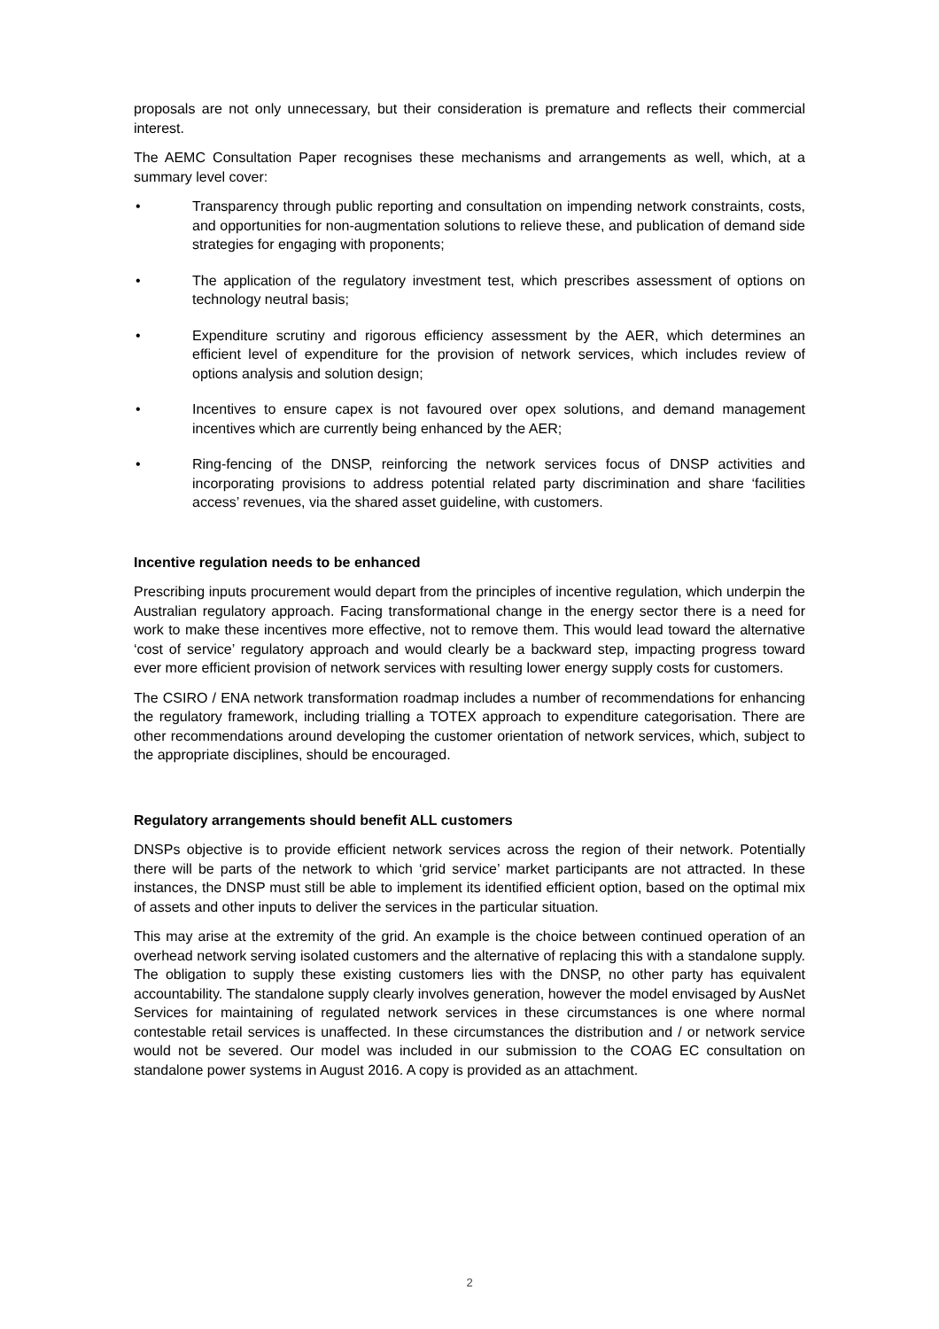proposals are not only unnecessary, but their consideration is premature and reflects their commercial interest.
The AEMC Consultation Paper recognises these mechanisms and arrangements as well, which, at a summary level cover:
• Transparency through public reporting and consultation on impending network constraints, costs, and opportunities for non-augmentation solutions to relieve these, and publication of demand side strategies for engaging with proponents;
• The application of the regulatory investment test, which prescribes assessment of options on technology neutral basis;
• Expenditure scrutiny and rigorous efficiency assessment by the AER, which determines an efficient level of expenditure for the provision of network services, which includes review of options analysis and solution design;
• Incentives to ensure capex is not favoured over opex solutions, and demand management incentives which are currently being enhanced by the AER;
• Ring-fencing of the DNSP, reinforcing the network services focus of DNSP activities and incorporating provisions to address potential related party discrimination and share ‘facilities access’ revenues, via the shared asset guideline, with customers.
Incentive regulation needs to be enhanced
Prescribing inputs procurement would depart from the principles of incentive regulation, which underpin the Australian regulatory approach. Facing transformational change in the energy sector there is a need for work to make these incentives more effective, not to remove them. This would lead toward the alternative ‘cost of service’ regulatory approach and would clearly be a backward step, impacting progress toward ever more efficient provision of network services with resulting lower energy supply costs for customers.
The CSIRO / ENA network transformation roadmap includes a number of recommendations for enhancing the regulatory framework, including trialling a TOTEX approach to expenditure categorisation. There are other recommendations around developing the customer orientation of network services, which, subject to the appropriate disciplines, should be encouraged.
Regulatory arrangements should benefit ALL customers
DNSPs objective is to provide efficient network services across the region of their network. Potentially there will be parts of the network to which ‘grid service’ market participants are not attracted. In these instances, the DNSP must still be able to implement its identified efficient option, based on the optimal mix of assets and other inputs to deliver the services in the particular situation.
This may arise at the extremity of the grid. An example is the choice between continued operation of an overhead network serving isolated customers and the alternative of replacing this with a standalone supply. The obligation to supply these existing customers lies with the DNSP, no other party has equivalent accountability. The standalone supply clearly involves generation, however the model envisaged by AusNet Services for maintaining of regulated network services in these circumstances is one where normal contestable retail services is unaffected. In these circumstances the distribution and / or network service would not be severed. Our model was included in our submission to the COAG EC consultation on standalone power systems in August 2016. A copy is provided as an attachment.
2